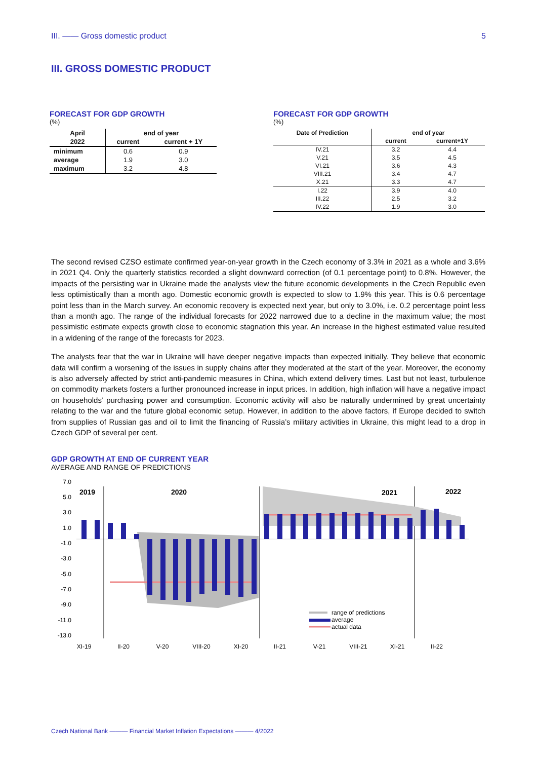III. —— Gross domestic product 5
III. GROSS DOMESTIC PRODUCT
FORECAST FOR GDP GROWTH
(%)
| April | end of year | |
| --- | --- | --- |
| 2022 | current | current + 1Y |
| minimum | 0.6 | 0.9 |
| average | 1.9 | 3.0 |
| maximum | 3.2 | 4.8 |
FORECAST FOR GDP GROWTH
(%)
| Date of Prediction | end of year | |
| --- | --- | --- |
| | current | current+1Y |
| IV.21 | 3.2 | 4.4 |
| V.21 | 3.5 | 4.5 |
| VI.21 | 3.6 | 4.3 |
| VIII.21 | 3.4 | 4.7 |
| X.21 | 3.3 | 4.7 |
| I.22 | 3.9 | 4.0 |
| III.22 | 2.5 | 3.2 |
| IV.22 | 1.9 | 3.0 |
The second revised CZSO estimate confirmed year-on-year growth in the Czech economy of 3.3% in 2021 as a whole and 3.6% in 2021 Q4. Only the quarterly statistics recorded a slight downward correction (of 0.1 percentage point) to 0.8%. However, the impacts of the persisting war in Ukraine made the analysts view the future economic developments in the Czech Republic even less optimistically than a month ago. Domestic economic growth is expected to slow to 1.9% this year. This is 0.6 percentage point less than in the March survey. An economic recovery is expected next year, but only to 3.0%, i.e. 0.2 percentage point less than a month ago. The range of the individual forecasts for 2022 narrowed due to a decline in the maximum value; the most pessimistic estimate expects growth close to economic stagnation this year. An increase in the highest estimated value resulted in a widening of the range of the forecasts for 2023.
The analysts fear that the war in Ukraine will have deeper negative impacts than expected initially. They believe that economic data will confirm a worsening of the issues in supply chains after they moderated at the start of the year. Moreover, the economy is also adversely affected by strict anti-pandemic measures in China, which extend delivery times. Last but not least, turbulence on commodity markets fosters a further pronounced increase in input prices. In addition, high inflation will have a negative impact on households’ purchasing power and consumption. Economic activity will also be naturally undermined by great uncertainty relating to the war and the future global economic setup. However, in addition to the above factors, if Europe decided to switch from supplies of Russian gas and oil to limit the financing of Russia’s military activities in Ukraine, this might lead to a drop in Czech GDP of several per cent.
GDP GROWTH AT END OF CURRENT YEAR
AVERAGE AND RANGE OF PREDICTIONS
7.0
5.0
3.0
1.0
-1.0
-3.0
-5.0
-7.0
-9.0
-11.0
-13.0
2019
2020
2021
2022
range of predictions
average
actual data
XI-19
II-20
V-20
VIII-20
XI-20
II-21
V-21
VIII-21
XI-21
II-22
Czech National Bank ——— Financial Market Inflation Expectations ——— 4/2022